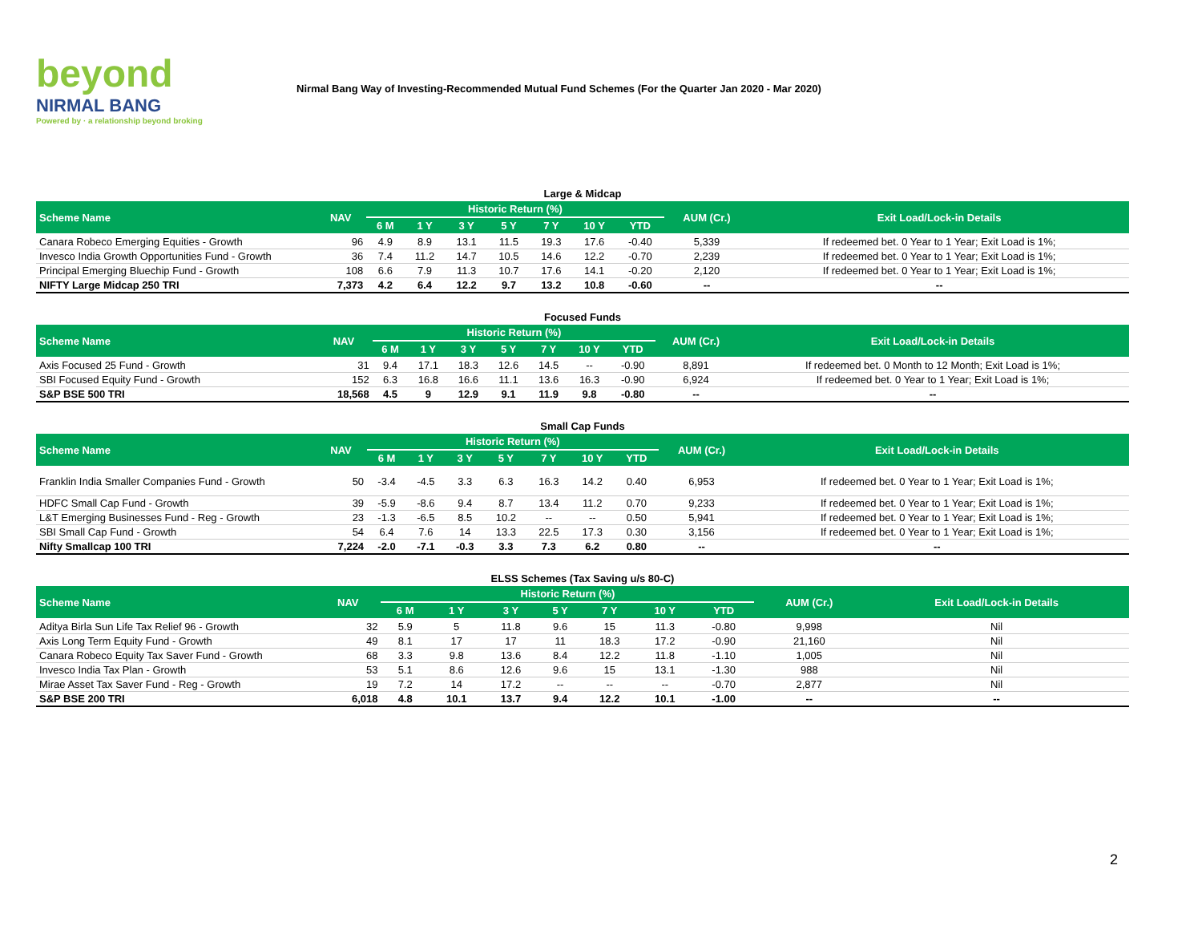beyond
NIRMAL BANG
Powered by · a relationship beyond broking
Nirmal Bang Way of Investing-Recommended Mutual Fund Schemes (For the Quarter Jan 2020 - Mar 2020)
Large & Midcap
| Scheme Name | NAV | Historic Return (%) | | | | | | | AUM (Cr.) | Exit Load/Lock-in Details |
| --- | --- | --- | --- | --- | --- | --- | --- | --- | --- | --- |
| | | 6 M | 1 Y | 3 Y | 5 Y | 7 Y | 10 Y | YTD | | |
| Canara Robeco Emerging Equities - Growth | 96 | 4.9 | 8.9 | 13.1 | 11.5 | 19.3 | 17.6 | -0.40 | 5,339 | If redeemed bet. 0 Year to 1 Year; Exit Load is 1%; |
| Invesco India Growth Opportunities Fund - Growth | 36 | 7.4 | 11.2 | 14.7 | 10.5 | 14.6 | 12.2 | -0.70 | 2,239 | If redeemed bet. 0 Year to 1 Year; Exit Load is 1%; |
| Principal Emerging Bluechip Fund - Growth | 108 | 6.6 | 7.9 | 11.3 | 10.7 | 17.6 | 14.1 | -0.20 | 2,120 | If redeemed bet. 0 Year to 1 Year; Exit Load is 1%; |
| NIFTY Large Midcap 250 TRI | 7,373 | 4.2 | 6.4 | 12.2 | 9.7 | 13.2 | 10.8 | -0.60 | -- | -- |
Focused Funds
| Scheme Name | NAV | Historic Return (%) | | | | | | | AUM (Cr.) | Exit Load/Lock-in Details |
| --- | --- | --- | --- | --- | --- | --- | --- | --- | --- | --- |
| | | 6 M | 1 Y | 3 Y | 5 Y | 7 Y | 10 Y | YTD | | |
| Axis Focused 25 Fund - Growth | 31 | 9.4 | 17.1 | 18.3 | 12.6 | 14.5 | -- | -0.90 | 8,891 | If redeemed bet. 0 Month to 12 Month; Exit Load is 1%; |
| SBI Focused Equity Fund - Growth | 152 | 6.3 | 16.8 | 16.6 | 11.1 | 13.6 | 16.3 | -0.90 | 6,924 | If redeemed bet. 0 Year to 1 Year; Exit Load is 1%; |
| S&P BSE 500 TRI | 18,568 | 4.5 | 9 | 12.9 | 9.1 | 11.9 | 9.8 | -0.80 | -- | -- |
Small Cap Funds
| Scheme Name | NAV | Historic Return (%) | | | | | | | AUM (Cr.) | Exit Load/Lock-in Details |
| --- | --- | --- | --- | --- | --- | --- | --- | --- | --- | --- |
| | | 6 M | 1 Y | 3 Y | 5 Y | 7 Y | 10 Y | YTD | | |
| Franklin India Smaller Companies Fund - Growth | 50 | -3.4 | -4.5 | 3.3 | 6.3 | 16.3 | 14.2 | 0.40 | 6,953 | If redeemed bet. 0 Year to 1 Year; Exit Load is 1%; |
| HDFC Small Cap Fund - Growth | 39 | -5.9 | -8.6 | 9.4 | 8.7 | 13.4 | 11.2 | 0.70 | 9,233 | If redeemed bet. 0 Year to 1 Year; Exit Load is 1%; |
| L&T Emerging Businesses Fund - Reg - Growth | 23 | -1.3 | -6.5 | 8.5 | 10.2 | -- | -- | 0.50 | 5,941 | If redeemed bet. 0 Year to 1 Year; Exit Load is 1%; |
| SBI Small Cap Fund - Growth | 54 | 6.4 | 7.6 | 14 | 13.3 | 22.5 | 17.3 | 0.30 | 3,156 | If redeemed bet. 0 Year to 1 Year; Exit Load is 1%; |
| Nifty Smallcap 100 TRI | 7,224 | -2.0 | -7.1 | -0.3 | 3.3 | 7.3 | 6.2 | 0.80 | -- | -- |
ELSS Schemes (Tax Saving u/s 80-C)
| Scheme Name | NAV | Historic Return (%) | | | | | | | AUM (Cr.) | Exit Load/Lock-in Details |
| --- | --- | --- | --- | --- | --- | --- | --- | --- | --- | --- |
| | | 6 M | 1 Y | 3 Y | 5 Y | 7 Y | 10 Y | YTD | | |
| Aditya Birla Sun Life Tax Relief 96 - Growth | 32 | 5.9 | 5 | 11.8 | 9.6 | 15 | 11.3 | -0.80 | 9,998 | Nil |
| Axis Long Term Equity Fund - Growth | 49 | 8.1 | 17 | 17 | 11 | 18.3 | 17.2 | -0.90 | 21,160 | Nil |
| Canara Robeco Equity Tax Saver Fund - Growth | 68 | 3.3 | 9.8 | 13.6 | 8.4 | 12.2 | 11.8 | -1.10 | 1,005 | Nil |
| Invesco India Tax Plan - Growth | 53 | 5.1 | 8.6 | 12.6 | 9.6 | 15 | 13.1 | -1.30 | 988 | Nil |
| Mirae Asset Tax Saver Fund - Reg - Growth | 19 | 7.2 | 14 | 17.2 | -- | -- | -- | -0.70 | 2,877 | Nil |
| S&P BSE 200 TRI | 6,018 | 4.8 | 10.1 | 13.7 | 9.4 | 12.2 | 10.1 | -1.00 | -- | -- |
2